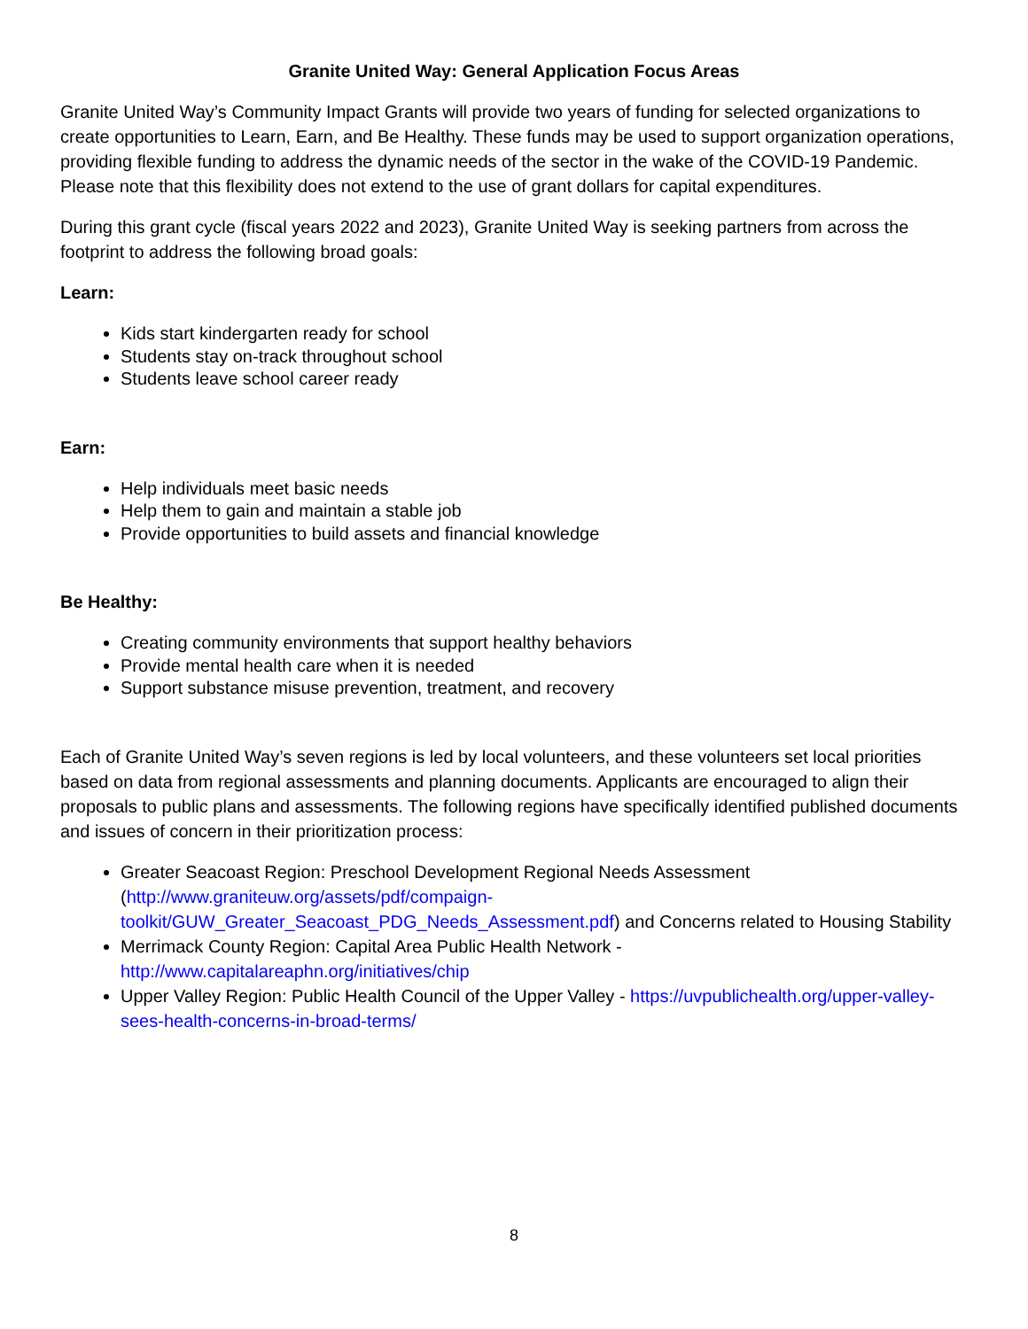Granite United Way: General Application Focus Areas
Granite United Way’s Community Impact Grants will provide two years of funding for selected organizations to create opportunities to Learn, Earn, and Be Healthy. These funds may be used to support organization operations, providing flexible funding to address the dynamic needs of the sector in the wake of the COVID-19 Pandemic. Please note that this flexibility does not extend to the use of grant dollars for capital expenditures.
During this grant cycle (fiscal years 2022 and 2023), Granite United Way is seeking partners from across the footprint to address the following broad goals:
Learn:
Kids start kindergarten ready for school
Students stay on-track throughout school
Students leave school career ready
Earn:
Help individuals meet basic needs
Help them to gain and maintain a stable job
Provide opportunities to build assets and financial knowledge
Be Healthy:
Creating community environments that support healthy behaviors
Provide mental health care when it is needed
Support substance misuse prevention, treatment, and recovery
Each of Granite United Way’s seven regions is led by local volunteers, and these volunteers set local priorities based on data from regional assessments and planning documents. Applicants are encouraged to align their proposals to public plans and assessments. The following regions have specifically identified published documents and issues of concern in their prioritization process:
Greater Seacoast Region: Preschool Development Regional Needs Assessment (http://www.graniteuw.org/assets/pdf/compaign-toolkit/GUW_Greater_Seacoast_PDG_Needs_Assessment.pdf) and Concerns related to Housing Stability
Merrimack County Region: Capital Area Public Health Network - http://www.capitalareaphn.org/initiatives/chip
Upper Valley Region: Public Health Council of the Upper Valley - https://uvpublichealth.org/upper-valley-sees-health-concerns-in-broad-terms/
8